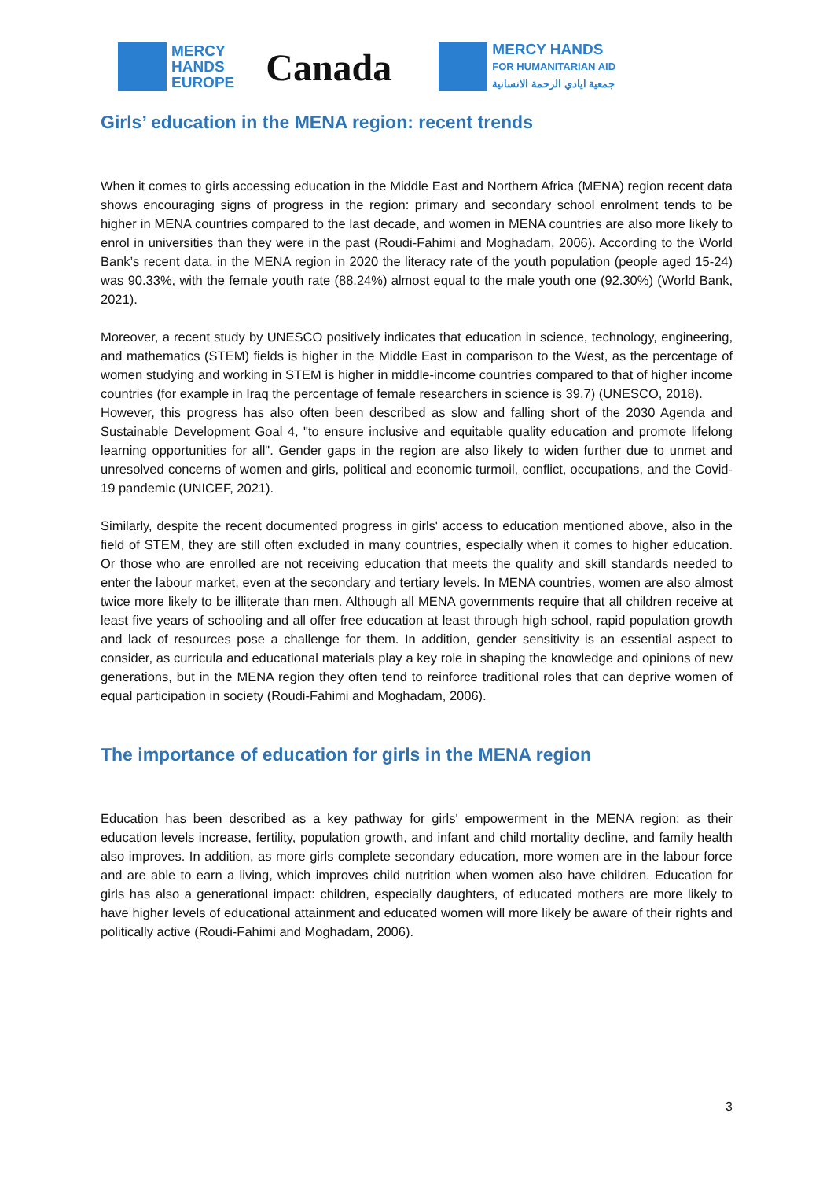MERCY
HANDS
EUROPE
Canada
MERCY HANDS
FOR HUMANITARIAN AID
جمعية ايادي الرحمة الانسانية
Girls’ education in the MENA region: recent trends
When it comes to girls accessing education in the Middle East and Northern Africa (MENA) region recent data shows encouraging signs of progress in the region: primary and secondary school enrolment tends to be higher in MENA countries compared to the last decade, and women in MENA countries are also more likely to enrol in universities than they were in the past (Roudi-Fahimi and Moghadam, 2006). According to the World Bank’s recent data, in the MENA region in 2020 the literacy rate of the youth population (people aged 15-24) was 90.33%, with the female youth rate (88.24%) almost equal to the male youth one (92.30%) (World Bank, 2021).
Moreover, a recent study by UNESCO positively indicates that education in science, technology, engineering, and mathematics (STEM) fields is higher in the Middle East in comparison to the West, as the percentage of women studying and working in STEM is higher in middle-income countries compared to that of higher income countries (for example in Iraq the percentage of female researchers in science is 39.7) (UNESCO, 2018).
However, this progress has also often been described as slow and falling short of the 2030 Agenda and Sustainable Development Goal 4, "to ensure inclusive and equitable quality education and promote lifelong learning opportunities for all". Gender gaps in the region are also likely to widen further due to unmet and unresolved concerns of women and girls, political and economic turmoil, conflict, occupations, and the Covid-19 pandemic (UNICEF, 2021).
Similarly, despite the recent documented progress in girls' access to education mentioned above, also in the field of STEM, they are still often excluded in many countries, especially when it comes to higher education. Or those who are enrolled are not receiving education that meets the quality and skill standards needed to enter the labour market, even at the secondary and tertiary levels. In MENA countries, women are also almost twice more likely to be illiterate than men. Although all MENA governments require that all children receive at least five years of schooling and all offer free education at least through high school, rapid population growth and lack of resources pose a challenge for them. In addition, gender sensitivity is an essential aspect to consider, as curricula and educational materials play a key role in shaping the knowledge and opinions of new generations, but in the MENA region they often tend to reinforce traditional roles that can deprive women of equal participation in society (Roudi-Fahimi and Moghadam, 2006).
The importance of education for girls in the MENA region
Education has been described as a key pathway for girls' empowerment in the MENA region: as their education levels increase, fertility, population growth, and infant and child mortality decline, and family health also improves. In addition, as more girls complete secondary education, more women are in the labour force and are able to earn a living, which improves child nutrition when women also have children. Education for girls has also a generational impact: children, especially daughters, of educated mothers are more likely to have higher levels of educational attainment and educated women will more likely be aware of their rights and politically active (Roudi-Fahimi and Moghadam, 2006).
3